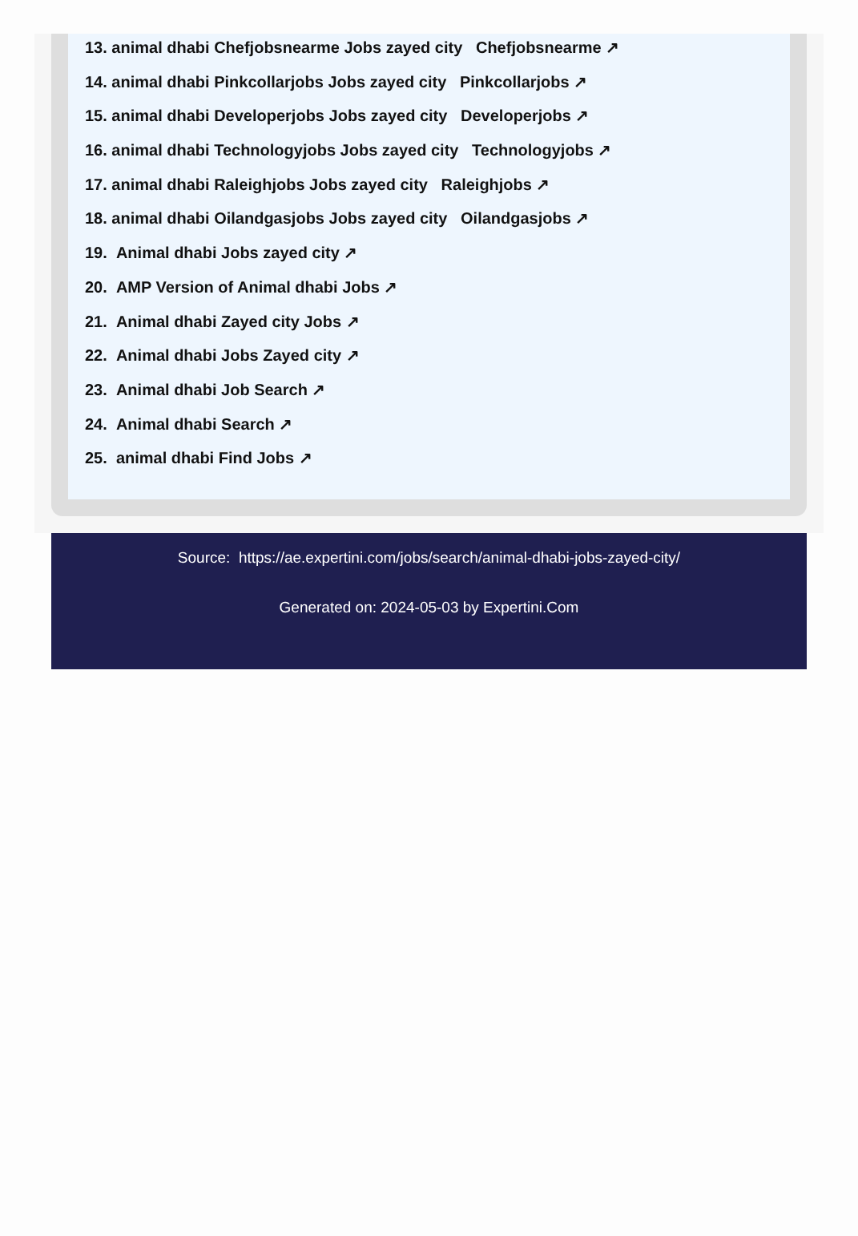13. animal dhabi Chefjobsnearme Jobs zayed city Chefjobsnearme ↗
14. animal dhabi Pinkcollarjobs Jobs zayed city Pinkcollarjobs ↗
15. animal dhabi Developerjobs Jobs zayed city Developerjobs ↗
16. animal dhabi Technologyjobs Jobs zayed city Technologyjobs ↗
17. animal dhabi Raleighjobs Jobs zayed city Raleighjobs ↗
18. animal dhabi Oilandgasjobs Jobs zayed city Oilandgasjobs ↗
19. Animal dhabi Jobs zayed city ↗
20. AMP Version of Animal dhabi Jobs ↗
21. Animal dhabi Zayed city Jobs ↗
22. Animal dhabi Jobs Zayed city ↗
23. Animal dhabi Job Search ↗
24. Animal dhabi Search ↗
25. animal dhabi Find Jobs ↗
Source: https://ae.expertini.com/jobs/search/animal-dhabi-jobs-zayed-city/
Generated on: 2024-05-03 by Expertini.Com